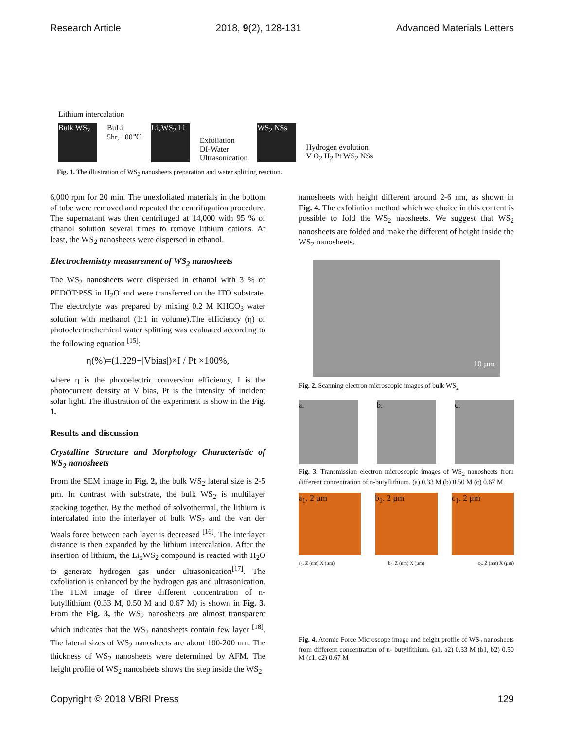Research Article 2018, 9(2), 128-131 Advanced Materials Letters
Lithium intercalation
Bulk WS<sub>2</sub>
BuLi
5hr, 100℃
Li<sub>x</sub>WS<sub>2</sub> Li
Exfoliation
DI-Water
Ultrasonication
WS<sub>2</sub> NSs
Hydrogen evolution
V O<sub>2</sub> H<sub>2</sub> Pt WS<sub>2</sub> NSs
Fig. 1. The illustration of WS<sub>2</sub> nanosheets preparation and water splitting reaction.
6,000 rpm for 20 min. The unexfoliated materials in the bottom of tube were removed and repeated the centrifugation procedure. The supernatant was then centrifuged at 14,000 with 95 % of ethanol solution several times to remove lithium cations. At least, the WS<sub>2</sub> nanosheets were dispersed in ethanol.
Electrochemistry measurement of WS<sub>2</sub> nanosheets
The WS<sub>2</sub> nanosheets were dispersed in ethanol with 3 % of PEDOT:PSS in H<sub>2</sub>O and were transferred on the ITO substrate. The electrolyte was prepared by mixing 0.2 M KHCO<sub>3</sub> water solution with methanol (1:1 in volume).The efficiency (η) of photoelectrochemical water splitting was evaluated according to the following equation <sup>[15]</sup>:
η(%)=(1.229−|Vbias|)×I / Pt ×100%,
where η is the photoelectric conversion efficiency, I is the photocurrent density at V bias, Pt is the intensity of incident solar light. The illustration of the experiment is show in the Fig. 1.
Results and discussion
Crystalline Structure and Morphology Characteristic of WS<sub>2</sub> nanosheets
From the SEM image in Fig. 2, the bulk WS<sub>2</sub> lateral size is 2-5 µm. In contrast with substrate, the bulk WS<sub>2</sub> is multilayer stacking together. By the method of solvothermal, the lithium is intercalated into the interlayer of bulk WS<sub>2</sub> and the van der Waals force between each layer is decreased <sup>[16]</sup>. The interlayer distance is then expanded by the lithium intercalation. After the insertion of lithium, the Li<sub>x</sub>WS<sub>2</sub> compound is reacted with H<sub>2</sub>O to generate hydrogen gas under ultrasonication<sup>[17]</sup>. The exfoliation is enhanced by the hydrogen gas and ultrasonication. The TEM image of three different concentration of n-butyllithium (0.33 M, 0.50 M and 0.67 M) is shown in Fig. 3. From the Fig. 3, the WS<sub>2</sub> nanosheets are almost transparent which indicates that the WS<sub>2</sub> nanosheets contain few layer <sup>[18]</sup>. The lateral sizes of WS<sub>2</sub> nanosheets are about 100-200 nm. The thickness of WS<sub>2</sub> nanosheets were determined by AFM. The height profile of WS<sub>2</sub> nanosheets shows the step inside the WS<sub>2</sub>
nanosheets with height different around 2-6 nm, as shown in Fig. 4. The exfoliation method which we choice in this content is possible to fold the WS<sub>2</sub> naosheets. We suggest that WS<sub>2</sub> nanosheets are folded and make the different of height inside the WS<sub>2</sub> nanosheets.
10 µm
Fig. 2. Scanning electron microscopic images of bulk WS<sub>2</sub>
a. b. c.
Fig. 3. Transmission electron microscopic images of WS<sub>2</sub> nanosheets from different concentration of n-butyllithium. (a) 0.33 M (b) 0.50 M (c) 0.67 M
a<sub>1</sub>. 2 µm b<sub>1</sub>. 2 µm c<sub>1</sub>. 2 µm
a<sub>2</sub>. Z (nm) X (µm) b<sub>2</sub>. Z (nm) X (µm) c<sub>2</sub>. Z (nm) X (µm)
Fig. 4. Atomic Force Microscope image and height profile of WS<sub>2</sub> nanosheets from different concentration of n- butyllithium. (a1, a2) 0.33 M (b1, b2) 0.50 M (c1, c2) 0.67 M
Copyright © 2018 VBRI Press 129